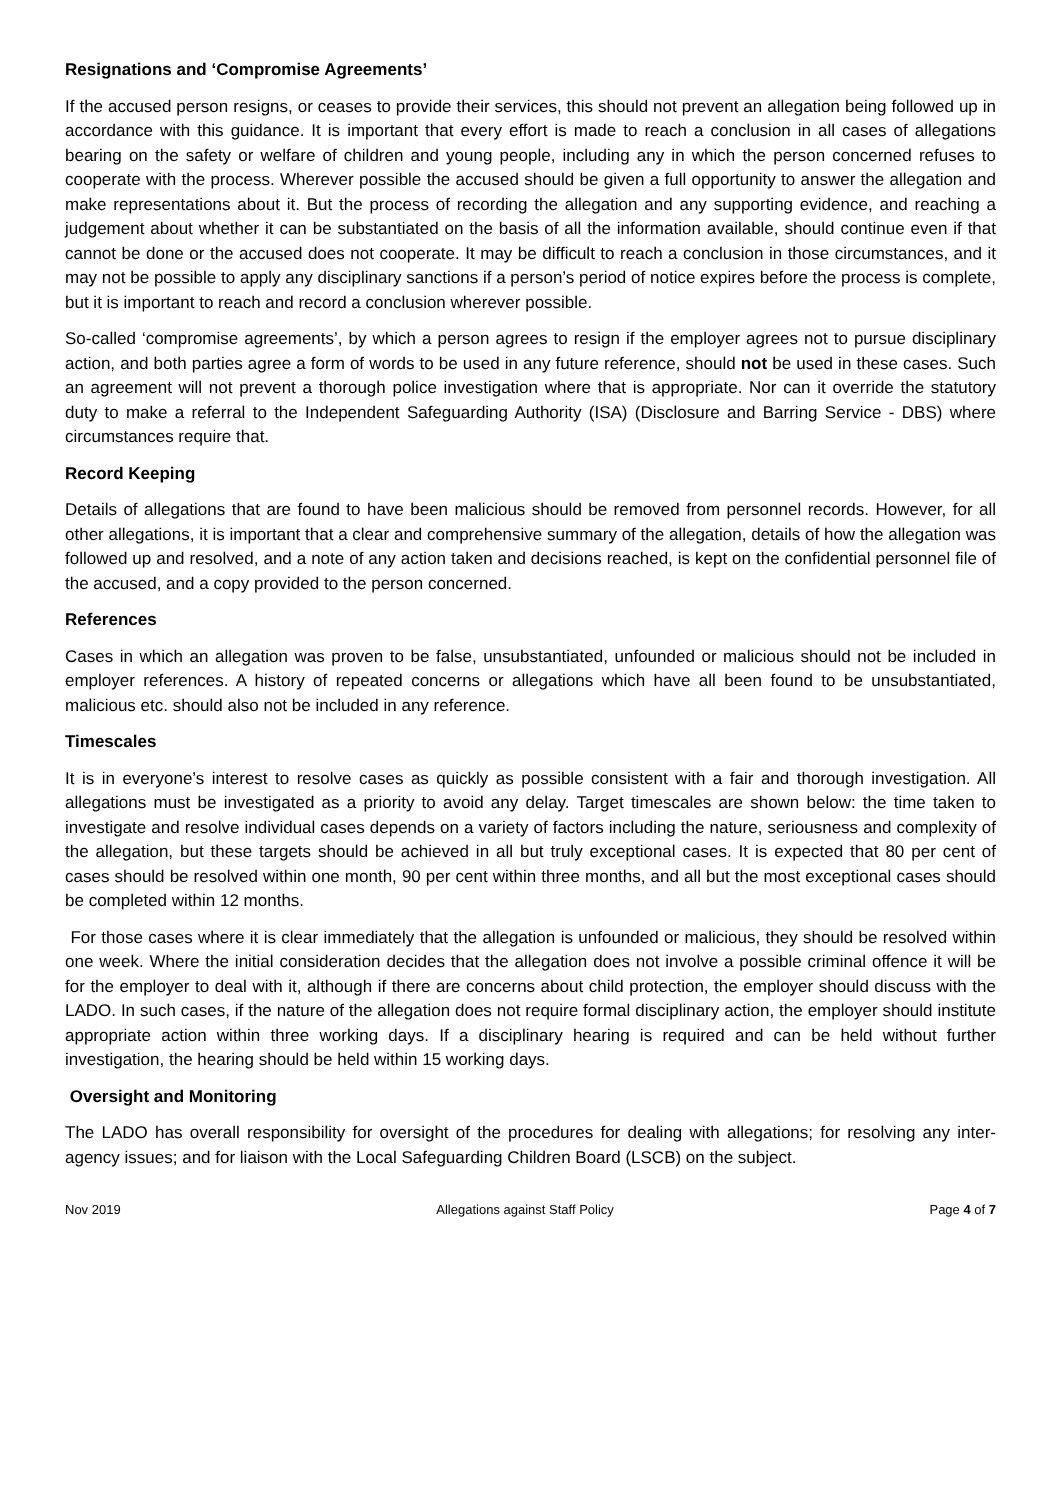Resignations and ‘Compromise Agreements’
If the accused person resigns, or ceases to provide their services, this should not prevent an allegation being followed up in accordance with this guidance. It is important that every effort is made to reach a conclusion in all cases of allegations bearing on the safety or welfare of children and young people, including any in which the person concerned refuses to cooperate with the process. Wherever possible the accused should be given a full opportunity to answer the allegation and make representations about it. But the process of recording the allegation and any supporting evidence, and reaching a judgement about whether it can be substantiated on the basis of all the information available, should continue even if that cannot be done or the accused does not cooperate. It may be difficult to reach a conclusion in those circumstances, and it may not be possible to apply any disciplinary sanctions if a person’s period of notice expires before the process is complete, but it is important to reach and record a conclusion wherever possible.
So-called ‘compromise agreements’, by which a person agrees to resign if the employer agrees not to pursue disciplinary action, and both parties agree a form of words to be used in any future reference, should not be used in these cases. Such an agreement will not prevent a thorough police investigation where that is appropriate. Nor can it override the statutory duty to make a referral to the Independent Safeguarding Authority (ISA) (Disclosure and Barring Service - DBS) where circumstances require that.
Record Keeping
Details of allegations that are found to have been malicious should be removed from personnel records. However, for all other allegations, it is important that a clear and comprehensive summary of the allegation, details of how the allegation was followed up and resolved, and a note of any action taken and decisions reached, is kept on the confidential personnel file of the accused, and a copy provided to the person concerned.
References
Cases in which an allegation was proven to be false, unsubstantiated, unfounded or malicious should not be included in employer references. A history of repeated concerns or allegations which have all been found to be unsubstantiated, malicious etc. should also not be included in any reference.
Timescales
It is in everyone’s interest to resolve cases as quickly as possible consistent with a fair and thorough investigation. All allegations must be investigated as a priority to avoid any delay. Target timescales are shown below: the time taken to investigate and resolve individual cases depends on a variety of factors including the nature, seriousness and complexity of the allegation, but these targets should be achieved in all but truly exceptional cases. It is expected that 80 per cent of cases should be resolved within one month, 90 per cent within three months, and all but the most exceptional cases should be completed within 12 months.
For those cases where it is clear immediately that the allegation is unfounded or malicious, they should be resolved within one week. Where the initial consideration decides that the allegation does not involve a possible criminal offence it will be for the employer to deal with it, although if there are concerns about child protection, the employer should discuss with the LADO. In such cases, if the nature of the allegation does not require formal disciplinary action, the employer should institute appropriate action within three working days. If a disciplinary hearing is required and can be held without further investigation, the hearing should be held within 15 working days.
Oversight and Monitoring
The LADO has overall responsibility for oversight of the procedures for dealing with allegations; for resolving any inter-agency issues; and for liaison with the Local Safeguarding Children Board (LSCB) on the subject.
Nov 2019 Allegations against Staff Policy Page 4 of 7